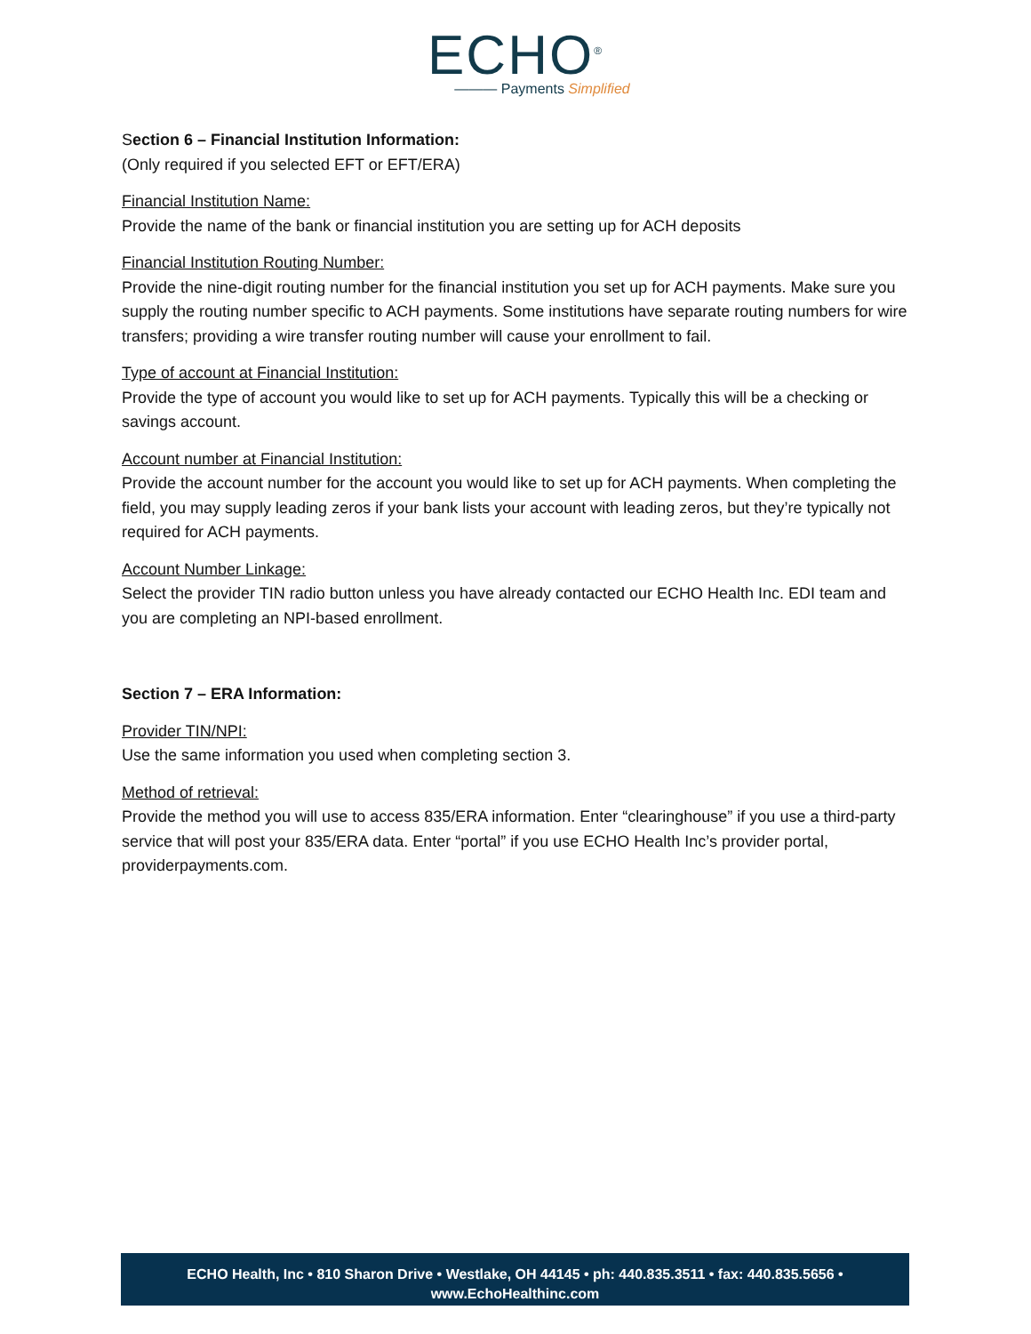ECHO<sup>®</sup>
——— Payments Simplified
Section 6 – Financial Institution Information:
(Only required if you selected EFT or EFT/ERA)
Financial Institution Name:
Provide the name of the bank or financial institution you are setting up for ACH deposits
Financial Institution Routing Number:
Provide the nine-digit routing number for the financial institution you set up for ACH payments. Make sure you supply the routing number specific to ACH payments. Some institutions have separate routing numbers for wire transfers; providing a wire transfer routing number will cause your enrollment to fail.
Type of account at Financial Institution:
Provide the type of account you would like to set up for ACH payments. Typically this will be a checking or savings account.
Account number at Financial Institution:
Provide the account number for the account you would like to set up for ACH payments. When completing the field, you may supply leading zeros if your bank lists your account with leading zeros, but they’re typically not required for ACH payments.
Account Number Linkage:
Select the provider TIN radio button unless you have already contacted our ECHO Health Inc. EDI team and you are completing an NPI-based enrollment.
Section 7 – ERA Information:
Provider TIN/NPI:
Use the same information you used when completing section 3.
Method of retrieval:
Provide the method you will use to access 835/ERA information. Enter “clearinghouse” if you use a third-party service that will post your 835/ERA data. Enter “portal” if you use ECHO Health Inc’s provider portal, providerpayments.com.
ECHO Health, Inc • 810 Sharon Drive • Westlake, OH 44145 • ph: 440.835.3511 • fax: 440.835.5656 •
www.EchoHealthinc.com